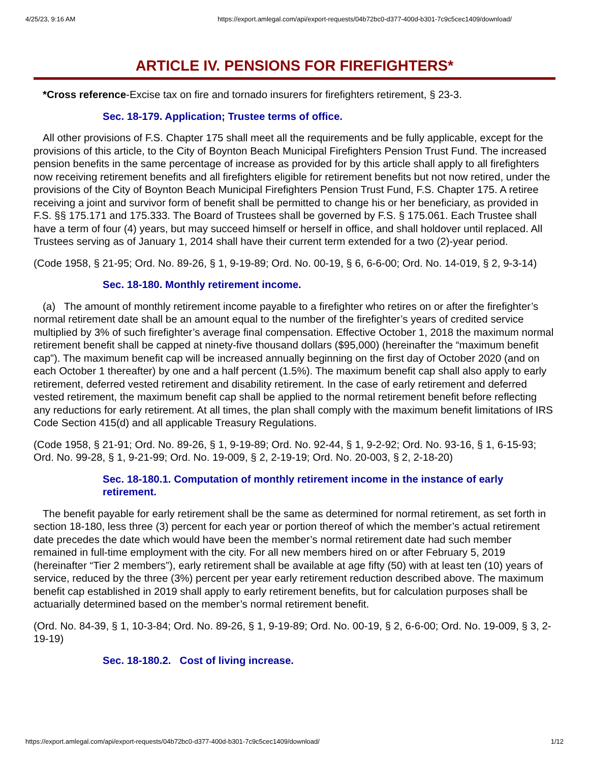4/25/23, 9:16 AM https://export.amlegal.com/api/export-requests/04b72bc0-d377-400d-b301-7c9c5cec1409/download/
ARTICLE IV. PENSIONS FOR FIREFIGHTERS*
*Cross reference-Excise tax on fire and tornado insurers for firefighters retirement, § 23-3.
Sec. 18-179. Application; Trustee terms of office.
All other provisions of F.S. Chapter 175 shall meet all the requirements and be fully applicable, except for the provisions of this article, to the City of Boynton Beach Municipal Firefighters Pension Trust Fund. The increased pension benefits in the same percentage of increase as provided for by this article shall apply to all firefighters now receiving retirement benefits and all firefighters eligible for retirement benefits but not now retired, under the provisions of the City of Boynton Beach Municipal Firefighters Pension Trust Fund, F.S. Chapter 175. A retiree receiving a joint and survivor form of benefit shall be permitted to change his or her beneficiary, as provided in F.S. §§ 175.171 and 175.333. The Board of Trustees shall be governed by F.S. § 175.061. Each Trustee shall have a term of four (4) years, but may succeed himself or herself in office, and shall holdover until replaced. All Trustees serving as of January 1, 2014 shall have their current term extended for a two (2)-year period.
(Code 1958, § 21-95; Ord. No. 89-26, § 1, 9-19-89; Ord. No. 00-19, § 6, 6-6-00; Ord. No. 14-019, § 2, 9-3-14)
Sec. 18-180. Monthly retirement income.
(a) The amount of monthly retirement income payable to a firefighter who retires on or after the firefighter’s normal retirement date shall be an amount equal to the number of the firefighter’s years of credited service multiplied by 3% of such firefighter’s average final compensation. Effective October 1, 2018 the maximum normal retirement benefit shall be capped at ninety-five thousand dollars ($95,000) (hereinafter the “maximum benefit cap”). The maximum benefit cap will be increased annually beginning on the first day of October 2020 (and on each October 1 thereafter) by one and a half percent (1.5%). The maximum benefit cap shall also apply to early retirement, deferred vested retirement and disability retirement. In the case of early retirement and deferred vested retirement, the maximum benefit cap shall be applied to the normal retirement benefit before reflecting any reductions for early retirement. At all times, the plan shall comply with the maximum benefit limitations of IRS Code Section 415(d) and all applicable Treasury Regulations.
(Code 1958, § 21-91; Ord. No. 89-26, § 1, 9-19-89; Ord. No. 92-44, § 1, 9-2-92; Ord. No. 93-16, § 1, 6-15-93; Ord. No. 99-28, § 1, 9-21-99; Ord. No. 19-009, § 2, 2-19-19; Ord. No. 20-003, § 2, 2-18-20)
Sec. 18-180.1. Computation of monthly retirement income in the instance of early retirement.
The benefit payable for early retirement shall be the same as determined for normal retirement, as set forth in section 18-180, less three (3) percent for each year or portion thereof of which the member’s actual retirement date precedes the date which would have been the member’s normal retirement date had such member remained in full-time employment with the city. For all new members hired on or after February 5, 2019 (hereinafter “Tier 2 members”), early retirement shall be available at age fifty (50) with at least ten (10) years of service, reduced by the three (3%) percent per year early retirement reduction described above. The maximum benefit cap established in 2019 shall apply to early retirement benefits, but for calculation purposes shall be actuarially determined based on the member’s normal retirement benefit.
(Ord. No. 84-39, § 1, 10-3-84; Ord. No. 89-26, § 1, 9-19-89; Ord. No. 00-19, § 2, 6-6-00; Ord. No. 19-009, § 3, 2-19-19)
Sec. 18-180.2. Cost of living increase.
https://export.amlegal.com/api/export-requests/04b72bc0-d377-400d-b301-7c9c5cec1409/download/ 1/12